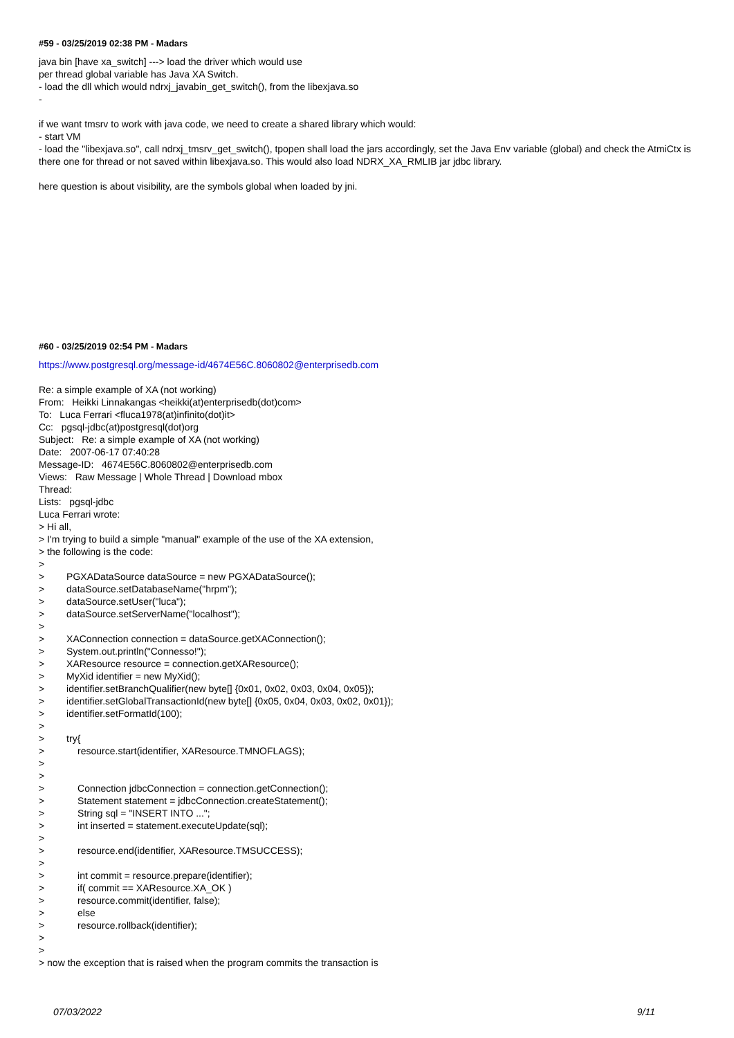#59 - 03/25/2019 02:38 PM - Madars
java bin [have xa_switch] ---> load the driver which would use
per thread global variable has Java XA Switch.
- load the dll which would ndrxj_javabin_get_switch(), from the libexjava.so
-
if we want tmsrv to work with java code, we need to create a shared library which would:
- start VM
- load the "libexjava.so", call ndrxj_tmsrv_get_switch(), tpopen shall load the jars accordingly, set the Java Env variable (global) and check the AtmiCtx is there one for thread or not saved within libexjava.so. This would also load NDRX_XA_RMLIB jar jdbc library.
here question is about visibility, are the symbols global when loaded by jni.
#60 - 03/25/2019 02:54 PM - Madars
https://www.postgresql.org/message-id/4674E56C.8060802@enterprisedb.com
Re: a simple example of XA (not working)
From: Heikki Linnakangas <heikki(at)enterprisedb(dot)com>
To: Luca Ferrari <fluca1978(at)infinito(dot)it>
Cc: pgsql-jdbc(at)postgresql(dot)org
Subject: Re: a simple example of XA (not working)
Date: 2007-06-17 07:40:28
Message-ID: 4674E56C.8060802@enterprisedb.com
Views: Raw Message | Whole Thread | Download mbox
Thread:
Lists: pgsql-jdbc
Luca Ferrari wrote:
> Hi all,
> I'm trying to build a simple "manual" example of the use of the XA extension,
> the following is the code:
>
> PGXADataSource dataSource = new PGXADataSource();
> dataSource.setDatabaseName("hrpm");
> dataSource.setUser("luca");
> dataSource.setServerName("localhost");
>
> XAConnection connection = dataSource.getXAConnection();
> System.out.println("Connesso!");
> XAResource resource = connection.getXAResource();
> MyXid identifier = new MyXid();
> identifier.setBranchQualifier(new byte[] {0x01, 0x02, 0x03, 0x04, 0x05});
> identifier.setGlobalTransactionId(new byte[] {0x05, 0x04, 0x03, 0x02, 0x01});
> identifier.setFormatId(100);
>
> try{
> resource.start(identifier, XAResource.TMNOFLAGS);
>
>
> Connection jdbcConnection = connection.getConnection();
> Statement statement = jdbcConnection.createStatement();
> String sql = "INSERT INTO ...";
> int inserted = statement.executeUpdate(sql);
>
> resource.end(identifier, XAResource.TMSUCCESS);
>
> int commit = resource.prepare(identifier);
> if( commit == XAResource.XA_OK )
> resource.commit(identifier, false);
> else
> resource.rollback(identifier);
>
>
> now the exception that is raised when the program commits the transaction is
07/03/2022 9/11